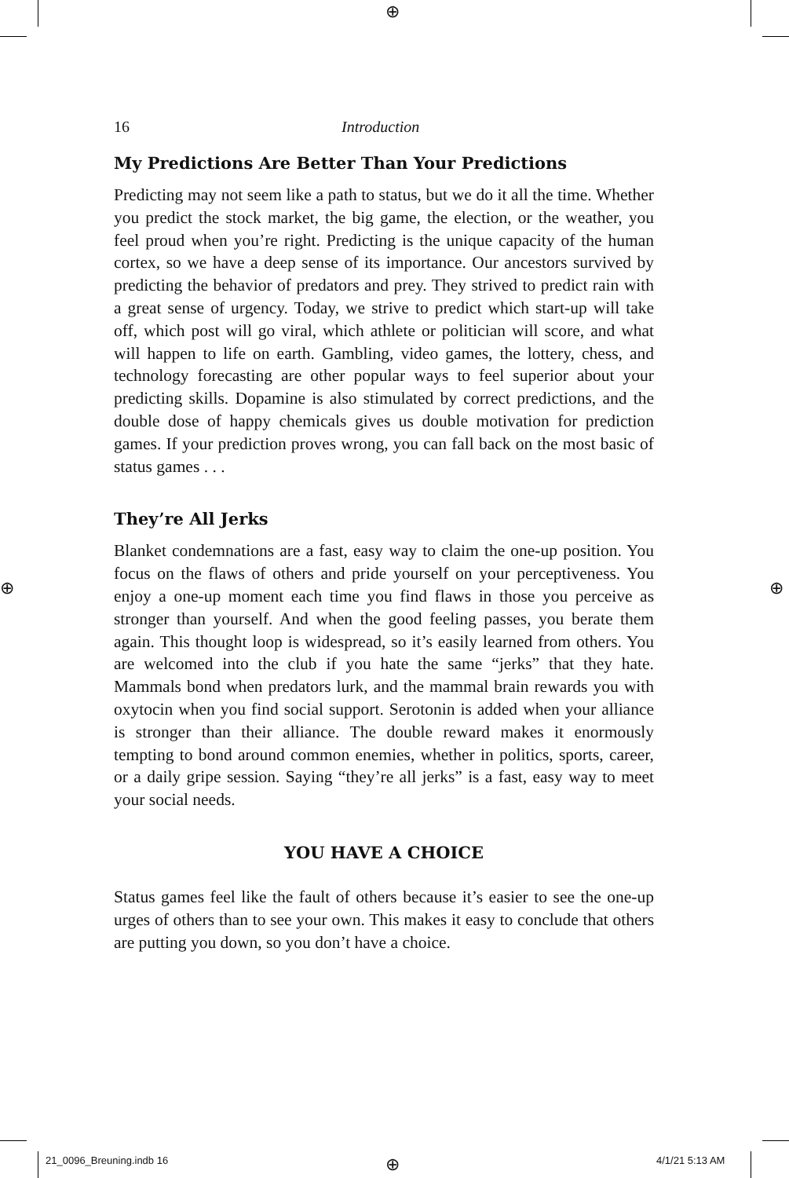⊕
16 Introduction
My Predictions Are Better Than Your Predictions
Predicting may not seem like a path to status, but we do it all the time. Whether you predict the stock market, the big game, the election, or the weather, you feel proud when you’re right. Predicting is the unique capacity of the human cortex, so we have a deep sense of its importance. Our ancestors survived by predicting the behavior of predators and prey. They strived to predict rain with a great sense of urgency. Today, we strive to predict which start-up will take off, which post will go viral, which athlete or politician will score, and what will happen to life on earth. Gambling, video games, the lottery, chess, and technology forecasting are other popular ways to feel superior about your predicting skills. Dopamine is also stimulated by correct predictions, and the double dose of happy chemicals gives us double motivation for prediction games. If your prediction proves wrong, you can fall back on the most basic of status games . . .
They’re All Jerks
Blanket condemnations are a fast, easy way to claim the one-up position. You focus on the flaws of others and pride yourself on your perceptiveness. You enjoy a one-up moment each time you find flaws in those you perceive as stronger than yourself. And when the good feeling passes, you berate them again. This thought loop is widespread, so it’s easily learned from others. You are welcomed into the club if you hate the same “jerks” that they hate. Mammals bond when predators lurk, and the mammal brain rewards you with oxytocin when you find social support. Serotonin is added when your alliance is stronger than their alliance. The double reward makes it enormously tempting to bond around common enemies, whether in politics, sports, career, or a daily gripe session. Saying “they’re all jerks” is a fast, easy way to meet your social needs.
YOU HAVE A CHOICE
Status games feel like the fault of others because it’s easier to see the one-up urges of others than to see your own. This makes it easy to conclude that others are putting you down, so you don’t have a choice.
⊕ ⊕
21_0096_Breuning.indb 16 ⊕ 4/1/21 5:13 AM